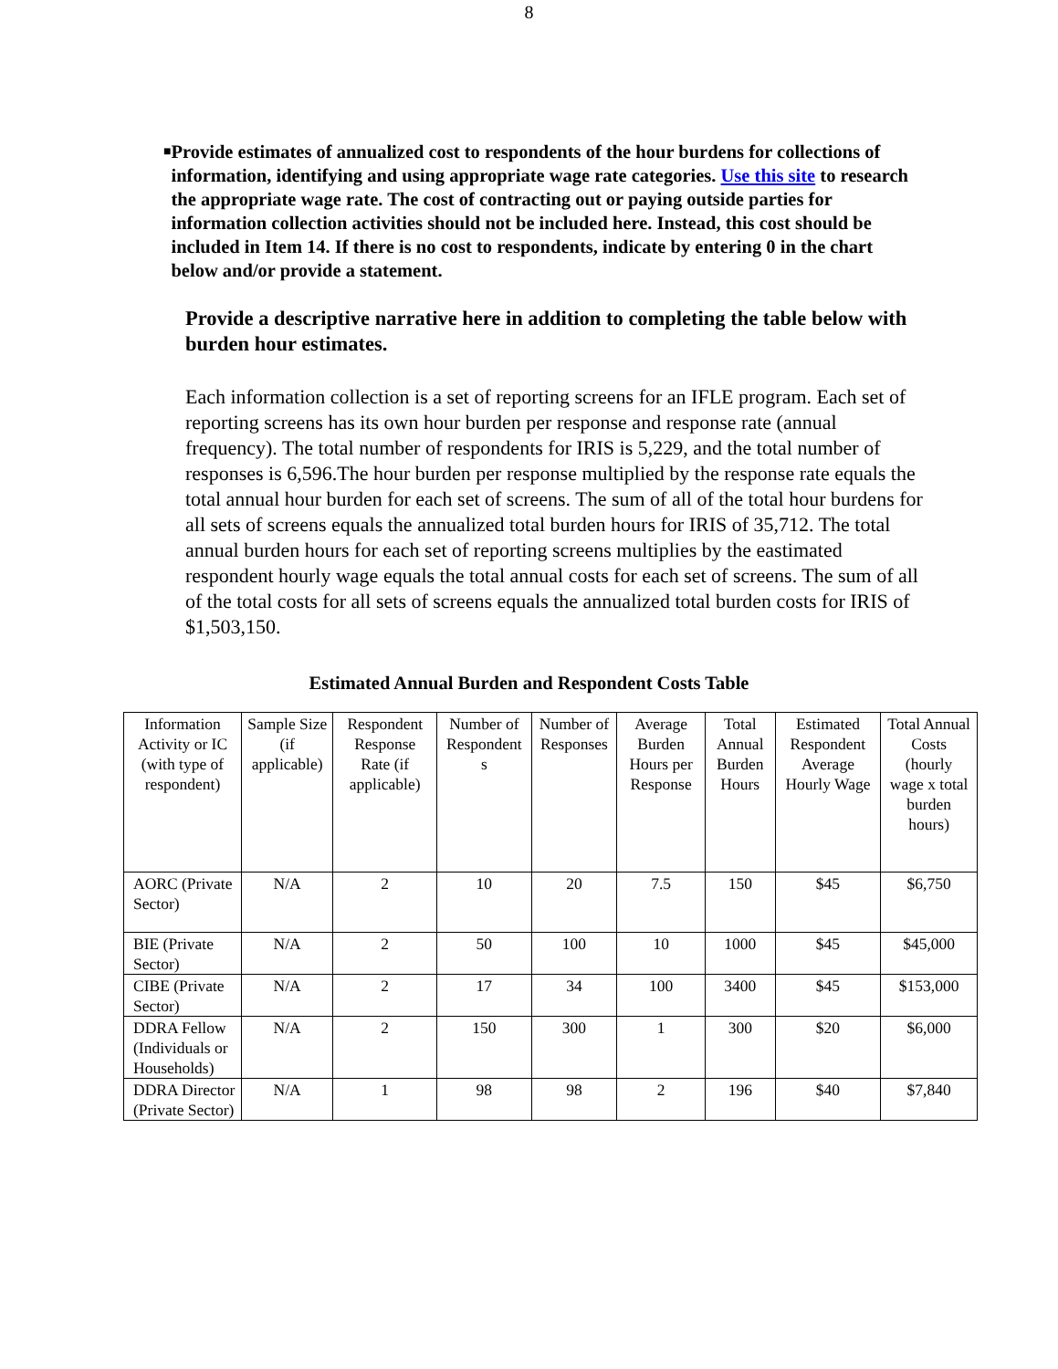8
■ Provide estimates of annualized cost to respondents of the hour burdens for collections of information, identifying and using appropriate wage rate categories. Use this site to research the appropriate wage rate. The cost of contracting out or paying outside parties for information collection activities should not be included here. Instead, this cost should be included in Item 14. If there is no cost to respondents, indicate by entering 0 in the chart below and/or provide a statement.
Provide a descriptive narrative here in addition to completing the table below with burden hour estimates.
Each information collection is a set of reporting screens for an IFLE program. Each set of reporting screens has its own hour burden per response and response rate (annual frequency). The total number of respondents for IRIS is 5,229, and the total number of responses is 6,596.The hour burden per response multiplied by the response rate equals the total annual hour burden for each set of screens. The sum of all of the total hour burdens for all sets of screens equals the annualized total burden hours for IRIS of 35,712. The total annual burden hours for each set of reporting screens multiplies by the eastimated respondent hourly wage equals the total annual costs for each set of screens. The sum of all of the total costs for all sets of screens equals the annualized total burden costs for IRIS of $1,503,150.
Estimated Annual Burden and Respondent Costs Table
| Information Activity or IC (with type of respondent) | Sample Size (if applicable) | Respondent Response Rate (if applicable) | Number of Respondent s | Number of Responses | Average Burden Hours per Response | Total Annual Burden Hours | Estimated Respondent Average Hourly Wage | Total Annual Costs (hourly wage x total burden hours) |
| --- | --- | --- | --- | --- | --- | --- | --- | --- |
| AORC (Private Sector) | N/A | 2 | 10 | 20 | 7.5 | 150 | $45 | $6,750 |
| BIE (Private Sector) | N/A | 2 | 50 | 100 | 10 | 1000 | $45 | $45,000 |
| CIBE (Private Sector) | N/A | 2 | 17 | 34 | 100 | 3400 | $45 | $153,000 |
| DDRA Fellow (Individuals or Households) | N/A | 2 | 150 | 300 | 1 | 300 | $20 | $6,000 |
| DDRA Director (Private Sector) | N/A | 1 | 98 | 98 | 2 | 196 | $40 | $7,840 |